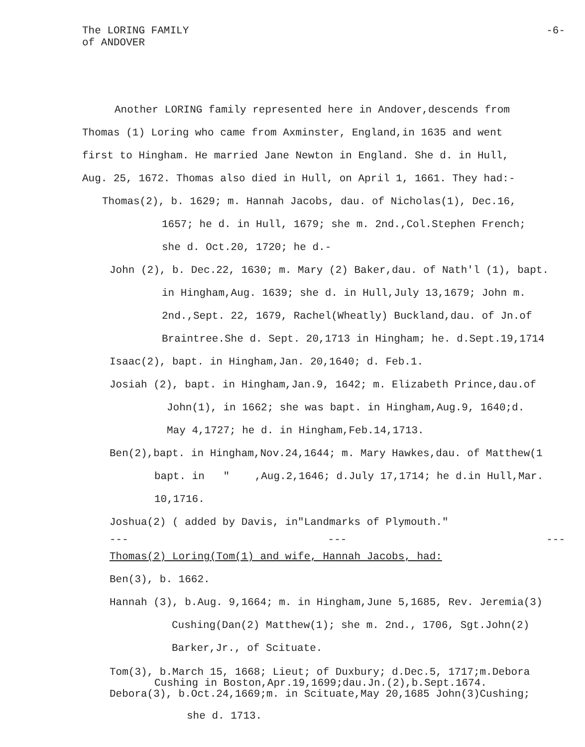The LORING FAMILY
of ANDOVER
-6-
Another LORING family represented here in Andover,descends from
Thomas (1) Loring who came from Axminster, England,in 1635 and went
first to Hingham. He married Jane Newton in England. She d. in Hull,
Aug. 25, 1672. Thomas also died in Hull, on April 1, 1661. They had:-
Thomas(2), b. 1629; m. Hannah Jacobs, dau. of Nicholas(1), Dec.16,
1657; he d. in Hull, 1679; she m. 2nd.,Col.Stephen French;
she d. Oct.20, 1720; he d.-
John (2), b. Dec.22, 1630; m. Mary (2) Baker,dau. of Nath'l (1), bapt.
in Hingham,Aug. 1639; she d. in Hull,July 13,1679; John m.
2nd.,Sept. 22, 1679, Rachel(Wheatly) Buckland,dau. of Jn.of
Braintree.She d. Sept. 20,1713 in Hingham; he. d.Sept.19,1714
Isaac(2), bapt. in Hingham,Jan. 20,1640; d. Feb.1.
Josiah (2), bapt. in Hingham,Jan.9, 1642; m. Elizabeth Prince,dau.of
John(1), in 1662; she was bapt. in Hingham,Aug.9, 1640;d.
May 4,1727; he d. in Hingham,Feb.14,1713.
Ben(2),bapt. in Hingham,Nov.24,1644; m. Mary Hawkes,dau. of Matthew(1
bapt. in " ,Aug.2,1646; d.July 17,1714; he d.in Hull,Mar.
10,1716.
Joshua(2) ( added by Davis, in"Landmarks of Plymouth."
--- --- ---
Thomas(2) Loring(Tom(1) and wife, Hannah Jacobs, had:
Ben(3), b. 1662.
Hannah (3), b.Aug. 9,1664; m. in Hingham,June 5,1685, Rev. Jeremia(3)
Cushing(Dan(2) Matthew(1); she m. 2nd., 1706, Sgt.John(2)
Barker,Jr., of Scituate.
Tom(3), b.March 15, 1668; Lieut; of Duxbury; d.Dec.5, 1717;m.Debora
Cushing in Boston,Apr.19,1699;dau.Jn.(2),b.Sept.1674.
Debora(3), b.Oct.24,1669;m. in Scituate,May 20,1685 John(3)Cushing;
she d. 1713.